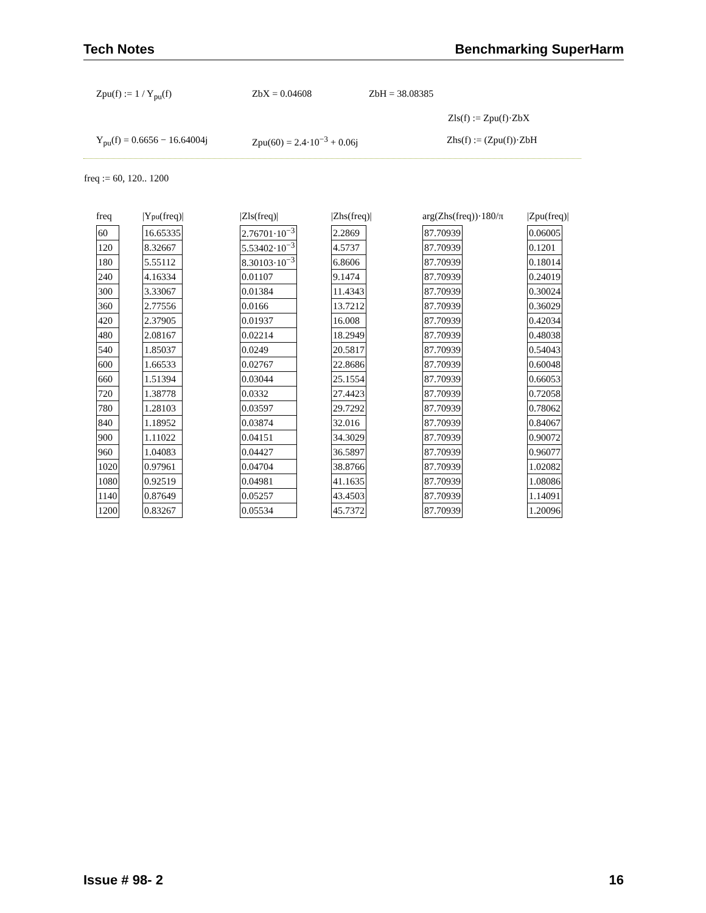Tech Notes Benchmarking SuperHarm
Zpu(f) := 1 / Y<sub>pu</sub>(f) ZbX = 0.04608 ZbH = 38.08385
Zls(f) := Zpu(f)·ZbX
Y<sub>pu</sub>(f) = 0.6656 − 16.64004j Zpu(60) = 2.4·10<sup>−3</sup> + 0.06j Zhs(f) := (Zpu(f))·ZbH
freq := 60, 120.. 1200
freq
| 60 |
| 120 |
| 180 |
| 240 |
| 300 |
| 360 |
| 420 |
| 480 |
| 540 |
| 600 |
| 660 |
| 720 |
| 780 |
| 840 |
| 900 |
| 960 |
| 1020 |
| 1080 |
| 1140 |
| 1200 |
|Y<sub>pu</sub>(freq)|
| 16.65335 |
| 8.32667 |
| 5.55112 |
| 4.16334 |
| 3.33067 |
| 2.77556 |
| 2.37905 |
| 2.08167 |
| 1.85037 |
| 1.66533 |
| 1.51394 |
| 1.38778 |
| 1.28103 |
| 1.18952 |
| 1.11022 |
| 1.04083 |
| 0.97961 |
| 0.92519 |
| 0.87649 |
| 0.83267 |
|Zls(freq)|
| 2.76701·10<sup>−3</sup> |
| 5.53402·10<sup>−3</sup> |
| 8.30103·10<sup>−3</sup> |
| 0.01107 |
| 0.01384 |
| 0.0166 |
| 0.01937 |
| 0.02214 |
| 0.0249 |
| 0.02767 |
| 0.03044 |
| 0.0332 |
| 0.03597 |
| 0.03874 |
| 0.04151 |
| 0.04427 |
| 0.04704 |
| 0.04981 |
| 0.05257 |
| 0.05534 |
|Zhs(freq)|
| 2.2869 |
| 4.5737 |
| 6.8606 |
| 9.1474 |
| 11.4343 |
| 13.7212 |
| 16.008 |
| 18.2949 |
| 20.5817 |
| 22.8686 |
| 25.1554 |
| 27.4423 |
| 29.7292 |
| 32.016 |
| 34.3029 |
| 36.5897 |
| 38.8766 |
| 41.1635 |
| 43.4503 |
| 45.7372 |
arg(Zhs(freq))·180/π
| 87.70939 |
| 87.70939 |
| 87.70939 |
| 87.70939 |
| 87.70939 |
| 87.70939 |
| 87.70939 |
| 87.70939 |
| 87.70939 |
| 87.70939 |
| 87.70939 |
| 87.70939 |
| 87.70939 |
| 87.70939 |
| 87.70939 |
| 87.70939 |
| 87.70939 |
| 87.70939 |
| 87.70939 |
| 87.70939 |
|Zpu(freq)|
| 0.06005 |
| 0.1201 |
| 0.18014 |
| 0.24019 |
| 0.30024 |
| 0.36029 |
| 0.42034 |
| 0.48038 |
| 0.54043 |
| 0.60048 |
| 0.66053 |
| 0.72058 |
| 0.78062 |
| 0.84067 |
| 0.90072 |
| 0.96077 |
| 1.02082 |
| 1.08086 |
| 1.14091 |
| 1.20096 |
Issue # 98- 2 16